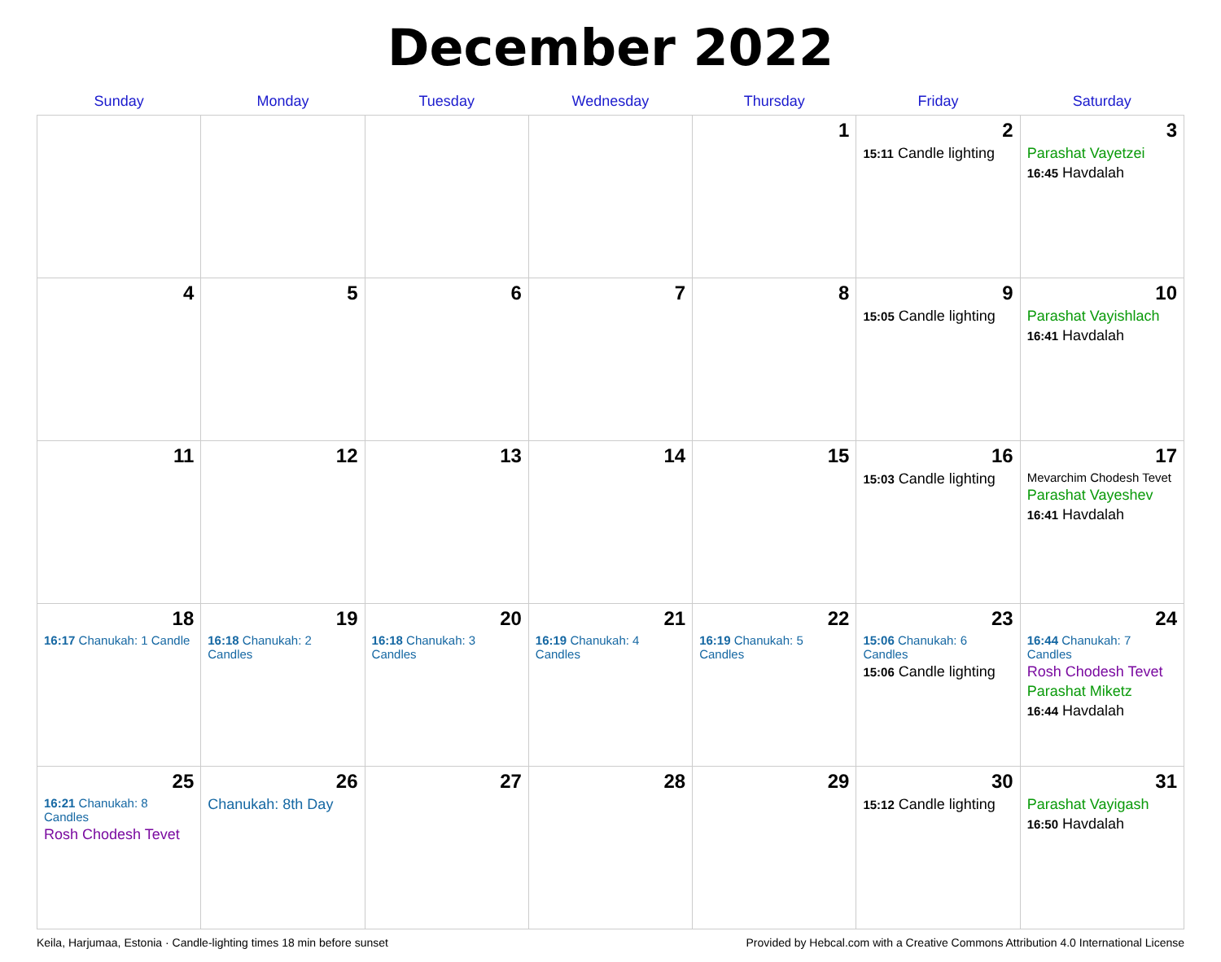December 2022
| Sunday | Monday | Tuesday | Wednesday | Thursday | Friday | Saturday |
| --- | --- | --- | --- | --- | --- | --- |
| | | | | 1 | 2 15:11 Candle lighting | 3 Parashat Vayetzei 16:45 Havdalah |
| 4 | 5 | 6 | 7 | 8 | 9 15:05 Candle lighting | 10 Parashat Vayishlach 16:41 Havdalah |
| 11 | 12 | 13 | 14 | 15 | 16 15:03 Candle lighting | 17 Mevarchim Chodesh Tevet Parashat Vayeshev 16:41 Havdalah |
| 18 16:17 Chanukah: 1 Candle | 19 16:18 Chanukah: 2 Candles | 20 16:18 Chanukah: 3 Candles | 21 16:19 Chanukah: 4 Candles | 22 16:19 Chanukah: 5 Candles | 23 15:06 Chanukah: 6 Candles 15:06 Candle lighting | 24 16:44 Chanukah: 7 Candles Rosh Chodesh Tevet Parashat Miketz 16:44 Havdalah |
| 25 16:21 Chanukah: 8 Candles Rosh Chodesh Tevet | 26 Chanukah: 8th Day | 27 | 28 | 29 | 30 15:12 Candle lighting | 31 Parashat Vayigash 16:50 Havdalah |
Keila, Harjumaa, Estonia · Candle-lighting times 18 min before sunset Provided by Hebcal.com with a Creative Commons Attribution 4.0 International License